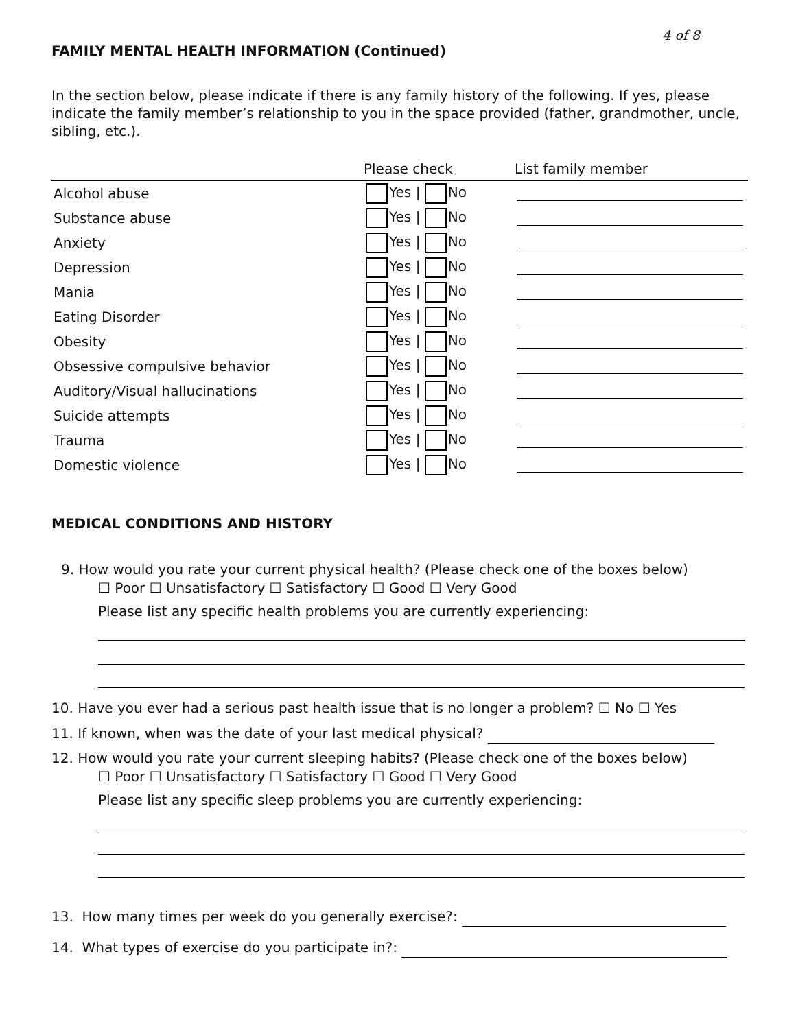4 of 8
FAMILY MENTAL HEALTH INFORMATION (Continued)
In the section below, please indicate if there is any family history of the following. If yes, please indicate the family member’s relationship to you in the space provided (father, grandmother, uncle, sibling, etc.).
| | Please check | List family member |
| --- | --- | --- |
| Alcohol abuse | Yes / No | |
| Substance abuse | Yes / No | |
| Anxiety | Yes / No | |
| Depression | Yes / No | |
| Mania | Yes / No | |
| Eating Disorder | Yes / No | |
| Obesity | Yes / No | |
| Obsessive compulsive behavior | Yes / No | |
| Auditory/Visual hallucinations | Yes / No | |
| Suicide attempts | Yes / No | |
| Trauma | Yes / No | |
| Domestic violence | Yes / No | |
MEDICAL CONDITIONS AND HISTORY
9. How would you rate your current physical health? (Please check one of the boxes below)
☐ Poor ☐ Unsatisfactory ☐ Satisfactory ☐ Good ☐ Very Good
Please list any specific health problems you are currently experiencing:
10. Have you ever had a serious past health issue that is no longer a problem? ☐ No ☐ Yes
11. If known, when was the date of your last medical physical?
12. How would you rate your current sleeping habits? (Please check one of the boxes below)
☐ Poor ☐ Unsatisfactory ☐ Satisfactory ☐ Good ☐ Very Good
Please list any specific sleep problems you are currently experiencing:
13. How many times per week do you generally exercise?:
14. What types of exercise do you participate in?: